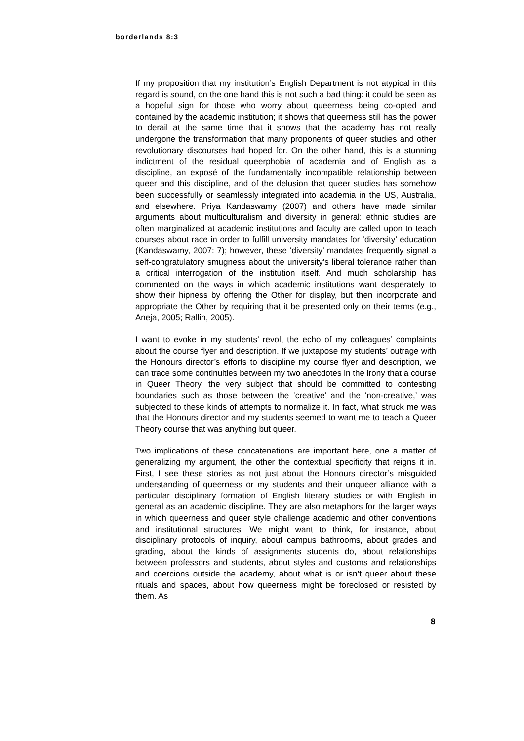borderlands 8:3
If my proposition that my institution’s English Department is not atypical in this regard is sound, on the one hand this is not such a bad thing: it could be seen as a hopeful sign for those who worry about queerness being co-opted and contained by the academic institution; it shows that queerness still has the power to derail at the same time that it shows that the academy has not really undergone the transformation that many proponents of queer studies and other revolutionary discourses had hoped for. On the other hand, this is a stunning indictment of the residual queerphobia of academia and of English as a discipline, an exposé of the fundamentally incompatible relationship between queer and this discipline, and of the delusion that queer studies has somehow been successfully or seamlessly integrated into academia in the US, Australia, and elsewhere. Priya Kandaswamy (2007) and others have made similar arguments about multiculturalism and diversity in general: ethnic studies are often marginalized at academic institutions and faculty are called upon to teach courses about race in order to fulfill university mandates for ‘diversity’ education (Kandaswamy, 2007: 7); however, these ‘diversity’ mandates frequently signal a self-congratulatory smugness about the university’s liberal tolerance rather than a critical interrogation of the institution itself. And much scholarship has commented on the ways in which academic institutions want desperately to show their hipness by offering the Other for display, but then incorporate and appropriate the Other by requiring that it be presented only on their terms (e.g., Aneja, 2005; Rallin, 2005).
I want to evoke in my students’ revolt the echo of my colleagues’ complaints about the course flyer and description. If we juxtapose my students’ outrage with the Honours director’s efforts to discipline my course flyer and description, we can trace some continuities between my two anecdotes in the irony that a course in Queer Theory, the very subject that should be committed to contesting boundaries such as those between the ‘creative’ and the ‘non-creative,’ was subjected to these kinds of attempts to normalize it. In fact, what struck me was that the Honours director and my students seemed to want me to teach a Queer Theory course that was anything but queer.
Two implications of these concatenations are important here, one a matter of generalizing my argument, the other the contextual specificity that reigns it in. First, I see these stories as not just about the Honours director’s misguided understanding of queerness or my students and their unqueer alliance with a particular disciplinary formation of English literary studies or with English in general as an academic discipline. They are also metaphors for the larger ways in which queerness and queer style challenge academic and other conventions and institutional structures. We might want to think, for instance, about disciplinary protocols of inquiry, about campus bathrooms, about grades and grading, about the kinds of assignments students do, about relationships between professors and students, about styles and customs and relationships and coercions outside the academy, about what is or isn’t queer about these rituals and spaces, about how queerness might be foreclosed or resisted by them. As
8